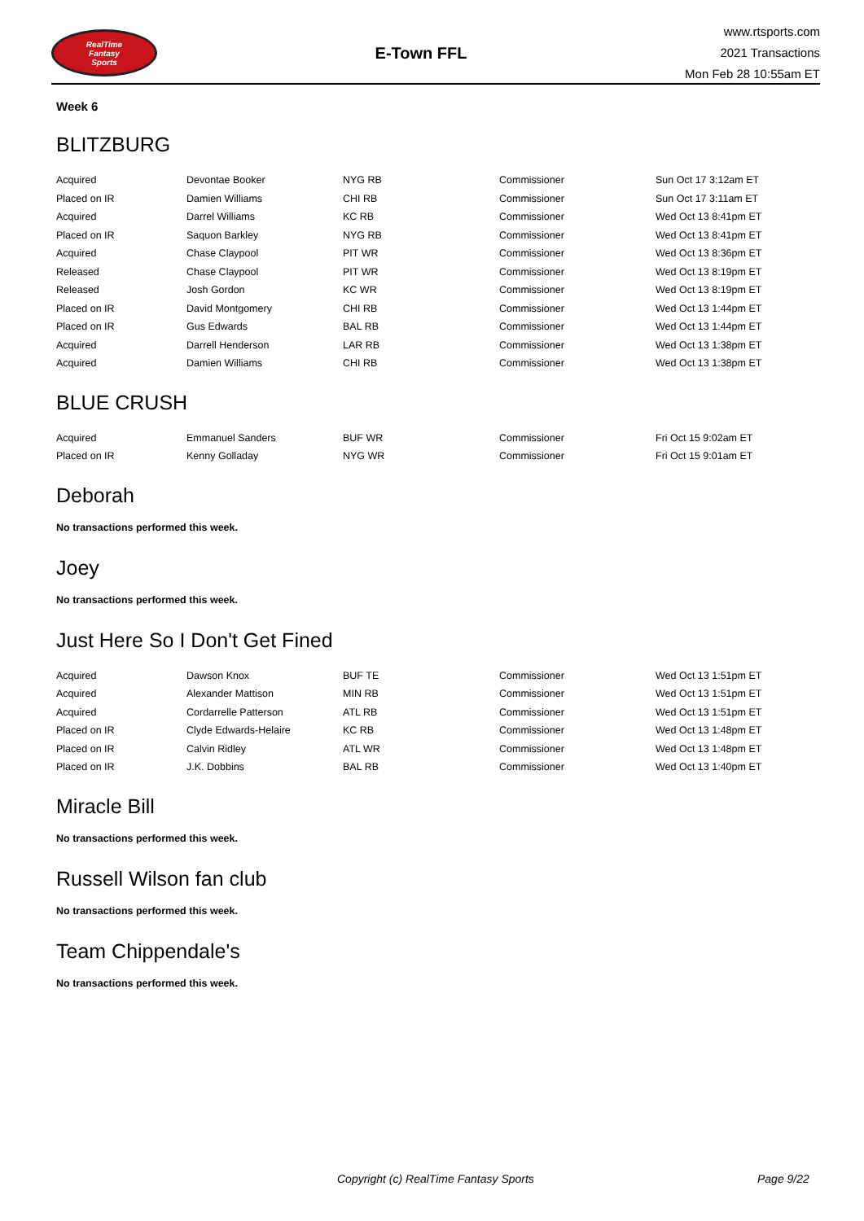RealTime
Fantasy
Sports
E-Town FFL
www.rtsports.com
2021 Transactions
Mon Feb 28 10:55am ET
Week 6
BLITZBURG
| Acquired | Devontae Booker | NYG RB | Commissioner | Sun Oct 17 3:12am ET |
| Placed on IR | Damien Williams | CHI RB | Commissioner | Sun Oct 17 3:11am ET |
| Acquired | Darrel Williams | KC RB | Commissioner | Wed Oct 13 8:41pm ET |
| Placed on IR | Saquon Barkley | NYG RB | Commissioner | Wed Oct 13 8:41pm ET |
| Acquired | Chase Claypool | PIT WR | Commissioner | Wed Oct 13 8:36pm ET |
| Released | Chase Claypool | PIT WR | Commissioner | Wed Oct 13 8:19pm ET |
| Released | Josh Gordon | KC WR | Commissioner | Wed Oct 13 8:19pm ET |
| Placed on IR | David Montgomery | CHI RB | Commissioner | Wed Oct 13 1:44pm ET |
| Placed on IR | Gus Edwards | BAL RB | Commissioner | Wed Oct 13 1:44pm ET |
| Acquired | Darrell Henderson | LAR RB | Commissioner | Wed Oct 13 1:38pm ET |
| Acquired | Damien Williams | CHI RB | Commissioner | Wed Oct 13 1:38pm ET |
BLUE CRUSH
| Acquired | Emmanuel Sanders | BUF WR | Commissioner | Fri Oct 15 9:02am ET |
| Placed on IR | Kenny Golladay | NYG WR | Commissioner | Fri Oct 15 9:01am ET |
Deborah
No transactions performed this week.
Joey
No transactions performed this week.
Just Here So I Don't Get Fined
| Acquired | Dawson Knox | BUF TE | Commissioner | Wed Oct 13 1:51pm ET |
| Acquired | Alexander Mattison | MIN RB | Commissioner | Wed Oct 13 1:51pm ET |
| Acquired | Cordarrelle Patterson | ATL RB | Commissioner | Wed Oct 13 1:51pm ET |
| Placed on IR | Clyde Edwards-Helaire | KC RB | Commissioner | Wed Oct 13 1:48pm ET |
| Placed on IR | Calvin Ridley | ATL WR | Commissioner | Wed Oct 13 1:48pm ET |
| Placed on IR | J.K. Dobbins | BAL RB | Commissioner | Wed Oct 13 1:40pm ET |
Miracle Bill
No transactions performed this week.
Russell Wilson fan club
No transactions performed this week.
Team Chippendale's
No transactions performed this week.
Copyright (c) RealTime Fantasy Sports Page 9/22